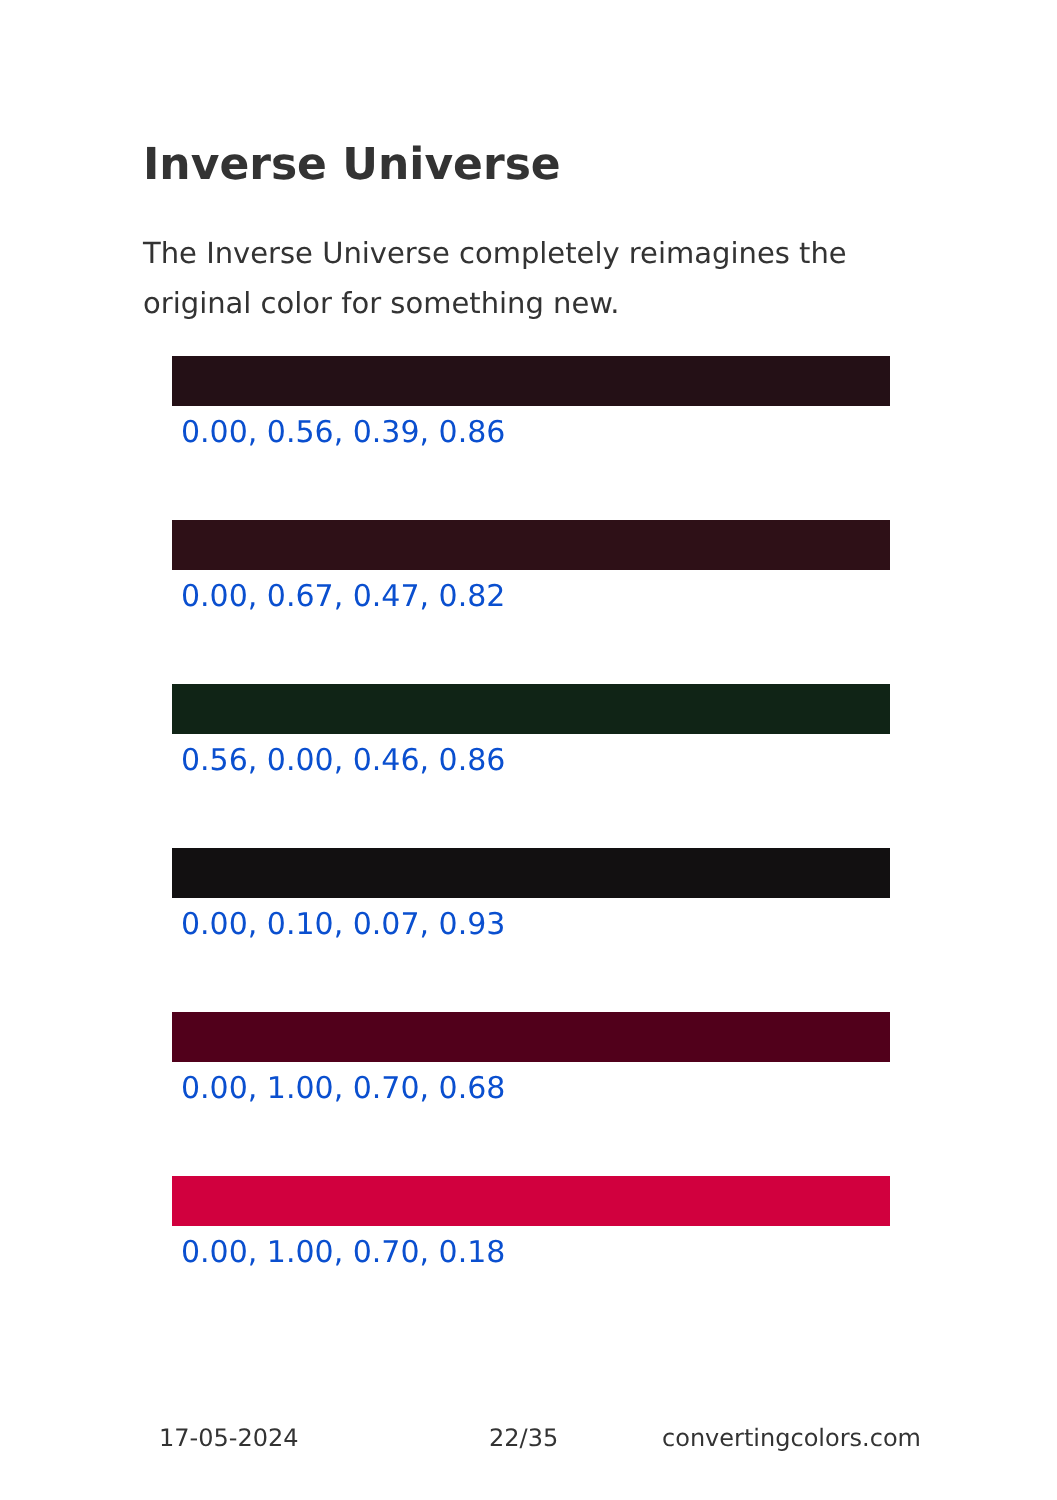Inverse Universe
The Inverse Universe completely reimagines the original color for something new.
0.00, 0.56, 0.39, 0.86
0.00, 0.67, 0.47, 0.82
0.56, 0.00, 0.46, 0.86
0.00, 0.10, 0.07, 0.93
0.00, 1.00, 0.70, 0.68
0.00, 1.00, 0.70, 0.18
17-05-2024 22/35 convertingcolors.com